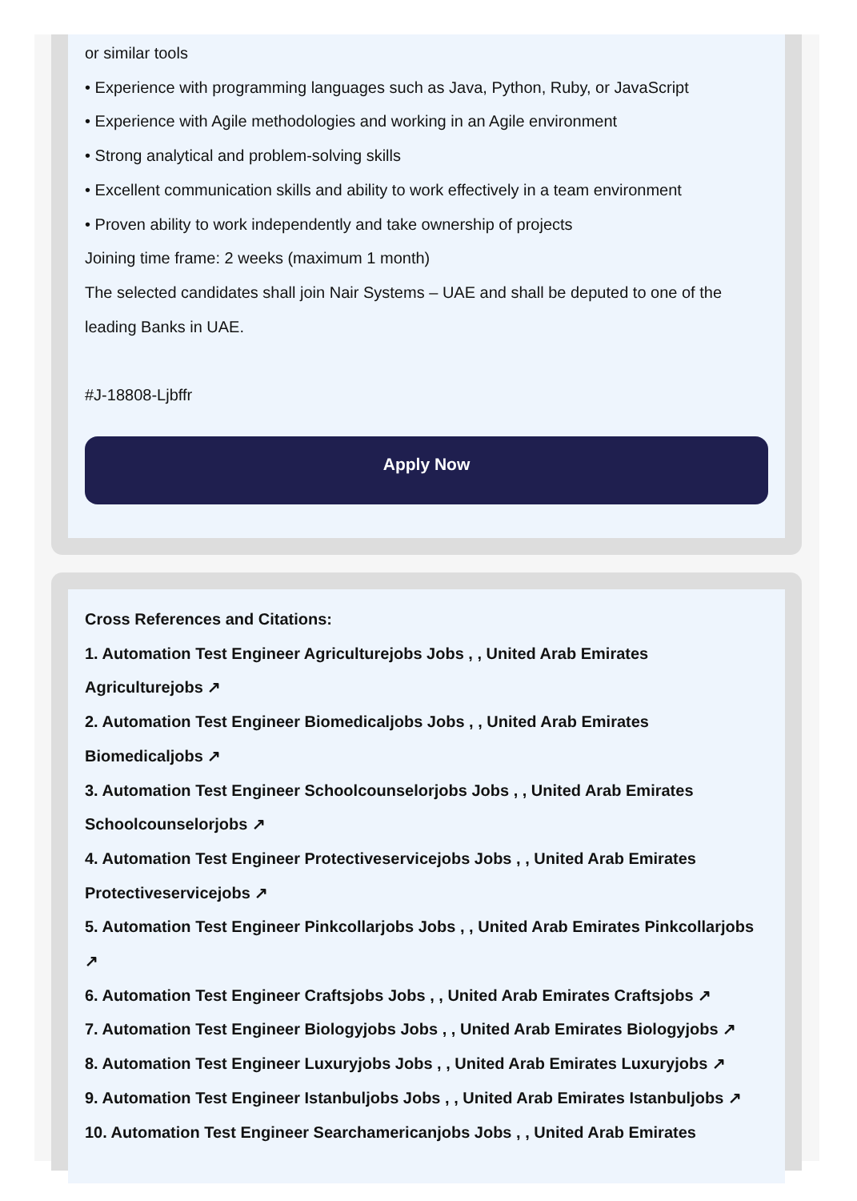or similar tools
• Experience with programming languages such as Java, Python, Ruby, or JavaScript
• Experience with Agile methodologies and working in an Agile environment
• Strong analytical and problem-solving skills
• Excellent communication skills and ability to work effectively in a team environment
• Proven ability to work independently and take ownership of projects
Joining time frame: 2 weeks (maximum 1 month)
The selected candidates shall join Nair Systems – UAE and shall be deputed to one of the leading Banks in UAE.
#J-18808-Ljbffr
Apply Now
Cross References and Citations:
1. Automation Test Engineer Agriculturejobs Jobs , , United Arab Emirates Agriculturejobs ↗
2. Automation Test Engineer Biomedicaljobs Jobs , , United Arab Emirates Biomedicaljobs ↗
3. Automation Test Engineer Schoolcounselorjobs Jobs , , United Arab Emirates Schoolcounselorjobs ↗
4. Automation Test Engineer Protectiveservicejobs Jobs , , United Arab Emirates Protectiveservicejobs ↗
5. Automation Test Engineer Pinkcollarjobs Jobs , , United Arab Emirates Pinkcollarjobs ↗
6. Automation Test Engineer Craftsjobs Jobs , , United Arab Emirates Craftsjobs ↗
7. Automation Test Engineer Biologyjobs Jobs , , United Arab Emirates Biologyjobs ↗
8. Automation Test Engineer Luxuryjobs Jobs , , United Arab Emirates Luxuryjobs ↗
9. Automation Test Engineer Istanbuljobs Jobs , , United Arab Emirates Istanbuljobs ↗
10. Automation Test Engineer Searchamericanjobs Jobs , , United Arab Emirates